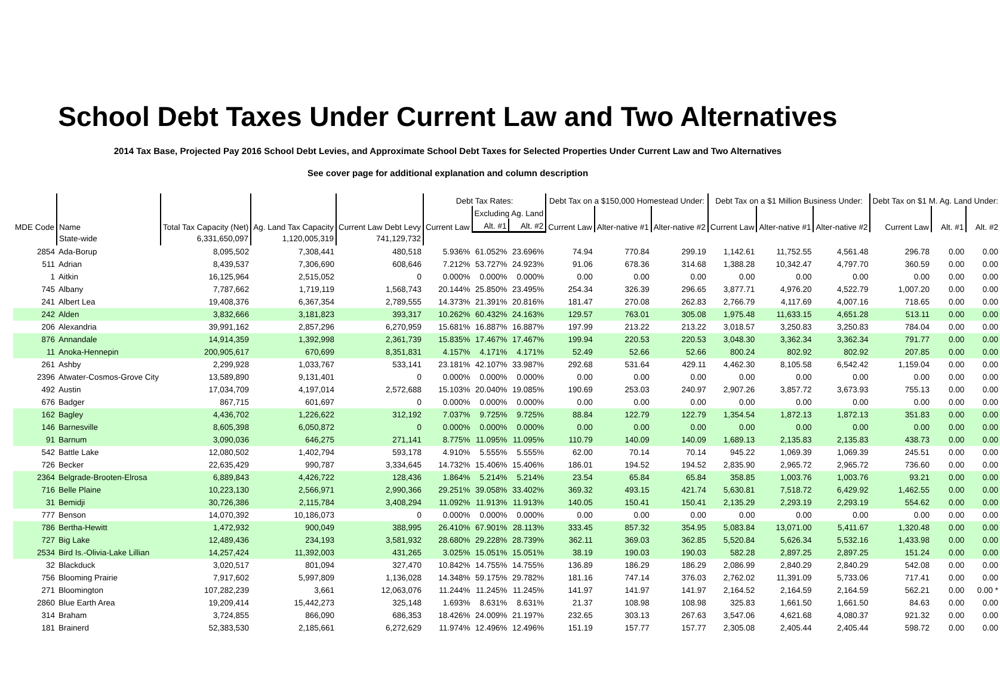School Debt Taxes Under Current Law and Two Alternatives
2014 Tax Base, Projected Pay 2016 School Debt Levies, and Approximate School Debt Taxes for Selected Properties Under Current Law and Two Alternatives
See cover page for additional explanation and column description
| MDE Code | Name | Total Tax Capacity (Net) | Ag. Land Tax Capacity | Current Law Debt Levy | Debt Tax Rates: | | | Debt Tax on a $150,000 Homestead Under: | | | Debt Tax on a $1 Million Business Under: | | | Debt Tax on $1 M. Ag. Land Under: | | |
| --- | --- | --- | --- | --- | --- | --- | --- | --- | --- | --- | --- | --- | --- | --- | --- | --- |
| | | | | | Current Law | Excluding Ag. Land | | Current Law | Alter-native #1 | Alter-native #2 | Current Law | Alter-native #1 | Alter-native #2 | Current Law | Alt. #1 | Alt. #2 |
| | | | | | | Alt. #1 | Alt. #2 | | | | | | | | | |
| | State-wide | 6,331,650,097 | 1,120,005,319 | 741,129,732 | | | | | | | | | | | | |
| 2854 | Ada-Borup | 8,095,502 | 7,308,441 | 480,518 | 5.936% | 61.052% | 23.696% | 74.94 | 770.84 | 299.19 | 1,142.61 | 11,752.55 | 4,561.48 | 296.78 | 0.00 | 0.00 |
| 511 | Adrian | 8,439,537 | 7,306,690 | 608,646 | 7.212% | 53.727% | 24.923% | 91.06 | 678.36 | 314.68 | 1,388.28 | 10,342.47 | 4,797.70 | 360.59 | 0.00 | 0.00 |
| 1 | Aitkin | 16,125,964 | 2,515,052 | 0 | 0.000% | 0.000% | 0.000% | 0.00 | 0.00 | 0.00 | 0.00 | 0.00 | 0.00 | 0.00 | 0.00 | 0.00 |
| 745 | Albany | 7,787,662 | 1,719,119 | 1,568,743 | 20.144% | 25.850% | 23.495% | 254.34 | 326.39 | 296.65 | 3,877.71 | 4,976.20 | 4,522.79 | 1,007.20 | 0.00 | 0.00 |
| 241 | Albert Lea | 19,408,376 | 6,367,354 | 2,789,555 | 14.373% | 21.391% | 20.816% | 181.47 | 270.08 | 262.83 | 2,766.79 | 4,117.69 | 4,007.16 | 718.65 | 0.00 | 0.00 |
| 242 | Alden | 3,832,666 | 3,181,823 | 393,317 | 10.262% | 60.432% | 24.163% | 129.57 | 763.01 | 305.08 | 1,975.48 | 11,633.15 | 4,651.28 | 513.11 | 0.00 | 0.00 |
| 206 | Alexandria | 39,991,162 | 2,857,296 | 6,270,959 | 15.681% | 16.887% | 16.887% | 197.99 | 213.22 | 213.22 | 3,018.57 | 3,250.83 | 3,250.83 | 784.04 | 0.00 | 0.00 |
| 876 | Annandale | 14,914,359 | 1,392,998 | 2,361,739 | 15.835% | 17.467% | 17.467% | 199.94 | 220.53 | 220.53 | 3,048.30 | 3,362.34 | 3,362.34 | 791.77 | 0.00 | 0.00 |
| 11 | Anoka-Hennepin | 200,905,617 | 670,699 | 8,351,831 | 4.157% | 4.171% | 4.171% | 52.49 | 52.66 | 52.66 | 800.24 | 802.92 | 802.92 | 207.85 | 0.00 | 0.00 |
| 261 | Ashby | 2,299,928 | 1,033,767 | 533,141 | 23.181% | 42.107% | 33.987% | 292.68 | 531.64 | 429.11 | 4,462.30 | 8,105.58 | 6,542.42 | 1,159.04 | 0.00 | 0.00 |
| 2396 | Atwater-Cosmos-Grove City | 13,589,890 | 9,131,401 | 0 | 0.000% | 0.000% | 0.000% | 0.00 | 0.00 | 0.00 | 0.00 | 0.00 | 0.00 | 0.00 | 0.00 | 0.00 |
| 492 | Austin | 17,034,709 | 4,197,014 | 2,572,688 | 15.103% | 20.040% | 19.085% | 190.69 | 253.03 | 240.97 | 2,907.26 | 3,857.72 | 3,673.93 | 755.13 | 0.00 | 0.00 |
| 676 | Badger | 867,715 | 601,697 | 0 | 0.000% | 0.000% | 0.000% | 0.00 | 0.00 | 0.00 | 0.00 | 0.00 | 0.00 | 0.00 | 0.00 | 0.00 |
| 162 | Bagley | 4,436,702 | 1,226,622 | 312,192 | 7.037% | 9.725% | 9.725% | 88.84 | 122.79 | 122.79 | 1,354.54 | 1,872.13 | 1,872.13 | 351.83 | 0.00 | 0.00 |
| 146 | Barnesville | 8,605,398 | 6,050,872 | 0 | 0.000% | 0.000% | 0.000% | 0.00 | 0.00 | 0.00 | 0.00 | 0.00 | 0.00 | 0.00 | 0.00 | 0.00 |
| 91 | Barnum | 3,090,036 | 646,275 | 271,141 | 8.775% | 11.095% | 11.095% | 110.79 | 140.09 | 140.09 | 1,689.13 | 2,135.83 | 2,135.83 | 438.73 | 0.00 | 0.00 |
| 542 | Battle Lake | 12,080,502 | 1,402,794 | 593,178 | 4.910% | 5.555% | 5.555% | 62.00 | 70.14 | 70.14 | 945.22 | 1,069.39 | 1,069.39 | 245.51 | 0.00 | 0.00 |
| 726 | Becker | 22,635,429 | 990,787 | 3,334,645 | 14.732% | 15.406% | 15.406% | 186.01 | 194.52 | 194.52 | 2,835.90 | 2,965.72 | 2,965.72 | 736.60 | 0.00 | 0.00 |
| 2364 | Belgrade-Brooten-Elrosa | 6,889,843 | 4,426,722 | 128,436 | 1.864% | 5.214% | 5.214% | 23.54 | 65.84 | 65.84 | 358.85 | 1,003.76 | 1,003.76 | 93.21 | 0.00 | 0.00 |
| 716 | Belle Plaine | 10,223,130 | 2,566,971 | 2,990,366 | 29.251% | 39.058% | 33.402% | 369.32 | 493.15 | 421.74 | 5,630.81 | 7,518.72 | 6,429.92 | 1,462.55 | 0.00 | 0.00 |
| 31 | Bemidji | 30,726,386 | 2,115,784 | 3,408,294 | 11.092% | 11.913% | 11.913% | 140.05 | 150.41 | 150.41 | 2,135.29 | 2,293.19 | 2,293.19 | 554.62 | 0.00 | 0.00 |
| 777 | Benson | 14,070,392 | 10,186,073 | 0 | 0.000% | 0.000% | 0.000% | 0.00 | 0.00 | 0.00 | 0.00 | 0.00 | 0.00 | 0.00 | 0.00 | 0.00 |
| 786 | Bertha-Hewitt | 1,472,932 | 900,049 | 388,995 | 26.410% | 67.901% | 28.113% | 333.45 | 857.32 | 354.95 | 5,083.84 | 13,071.00 | 5,411.67 | 1,320.48 | 0.00 | 0.00 |
| 727 | Big Lake | 12,489,436 | 234,193 | 3,581,932 | 28.680% | 29.228% | 28.739% | 362.11 | 369.03 | 362.85 | 5,520.84 | 5,626.34 | 5,532.16 | 1,433.98 | 0.00 | 0.00 |
| 2534 | Bird Is.-Olivia-Lake Lillian | 14,257,424 | 11,392,003 | 431,265 | 3.025% | 15.051% | 15.051% | 38.19 | 190.03 | 190.03 | 582.28 | 2,897.25 | 2,897.25 | 151.24 | 0.00 | 0.00 |
| 32 | Blackduck | 3,020,517 | 801,094 | 327,470 | 10.842% | 14.755% | 14.755% | 136.89 | 186.29 | 186.29 | 2,086.99 | 2,840.29 | 2,840.29 | 542.08 | 0.00 | 0.00 |
| 756 | Blooming Prairie | 7,917,602 | 5,997,809 | 1,136,028 | 14.348% | 59.175% | 29.782% | 181.16 | 747.14 | 376.03 | 2,762.02 | 11,391.09 | 5,733.06 | 717.41 | 0.00 | 0.00 |
| 271 | Bloomington | 107,282,239 | 3,661 | 12,063,076 | 11.244% | 11.245% | 11.245% | 141.97 | 141.97 | 141.97 | 2,164.52 | 2,164.59 | 2,164.59 | 562.21 | 0.00 | 0.00 * |
| 2860 | Blue Earth Area | 19,209,414 | 15,442,273 | 325,148 | 1.693% | 8.631% | 8.631% | 21.37 | 108.98 | 108.98 | 325.83 | 1,661.50 | 1,661.50 | 84.63 | 0.00 | 0.00 |
| 314 | Braham | 3,724,855 | 866,090 | 686,353 | 18.426% | 24.009% | 21.197% | 232.65 | 303.13 | 267.63 | 3,547.06 | 4,621.68 | 4,080.37 | 921.32 | 0.00 | 0.00 |
| 181 | Brainerd | 52,383,530 | 2,185,661 | 6,272,629 | 11.974% | 12.496% | 12.496% | 151.19 | 157.77 | 157.77 | 2,305.08 | 2,405.44 | 2,405.44 | 598.72 | 0.00 | 0.00 |